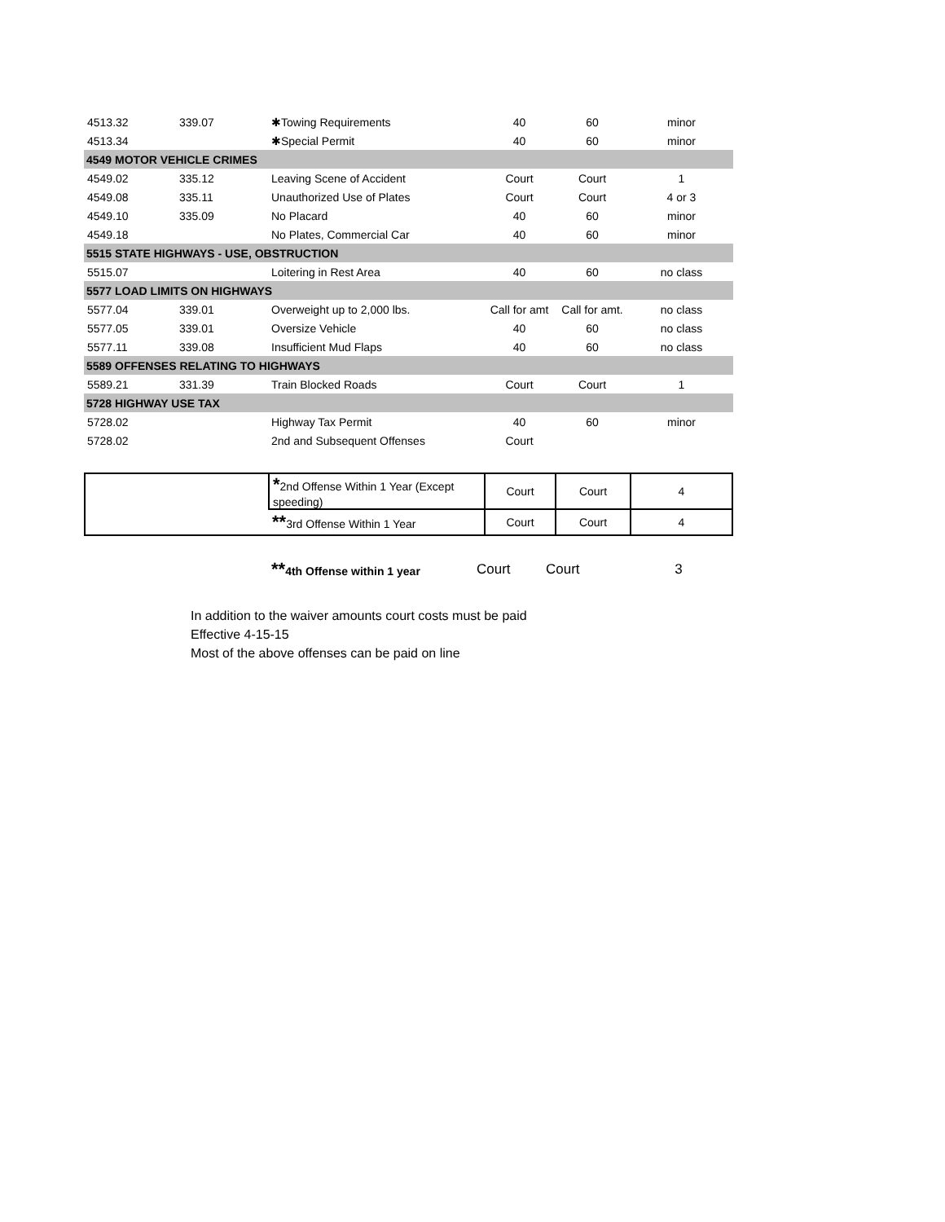| 4513.32 | 339.07 | ✱Towing Requirements | 40 | 60 | minor |
| 4513.34 | | ✱Special Permit | 40 | 60 | minor |
| 4549 MOTOR VEHICLE CRIMES | | | | | |
| 4549.02 | 335.12 | Leaving Scene of Accident | Court | Court | 1 |
| 4549.08 | 335.11 | Unauthorized Use of Plates | Court | Court | 4 or 3 |
| 4549.10 | 335.09 | No Placard | 40 | 60 | minor |
| 4549.18 | | No Plates, Commercial Car | 40 | 60 | minor |
| 5515 STATE HIGHWAYS - USE, OBSTRUCTION | | | | | |
| 5515.07 | | Loitering in Rest Area | 40 | 60 | no class |
| 5577 LOAD LIMITS ON HIGHWAYS | | | | | |
| 5577.04 | 339.01 | Overweight up to 2,000 lbs. | Call for amt | Call for amt. | no class |
| 5577.05 | 339.01 | Oversize Vehicle | 40 | 60 | no class |
| 5577.11 | 339.08 | Insufficient Mud Flaps | 40 | 60 | no class |
| 5589 OFFENSES RELATING TO HIGHWAYS | | | | | |
| 5589.21 | 331.39 | Train Blocked Roads | Court | Court | 1 |
| 5728 HIGHWAY USE TAX | | | | | |
| 5728.02 | | Highway Tax Permit | 40 | 60 | minor |
| 5728.02 | | 2nd and Subsequent Offenses | Court | | |
| | * 2nd Offense Within 1 Year (Except speeding) | Court | Court | 4 |
| | ** 3rd Offense Within 1 Year | Court | Court | 4 |
| | ** 4th Offense within 1 year | Court | Court | 3 |
In addition to the waiver amounts court costs must be paid
Effective 4-15-15
Most of the above offenses can be paid on line